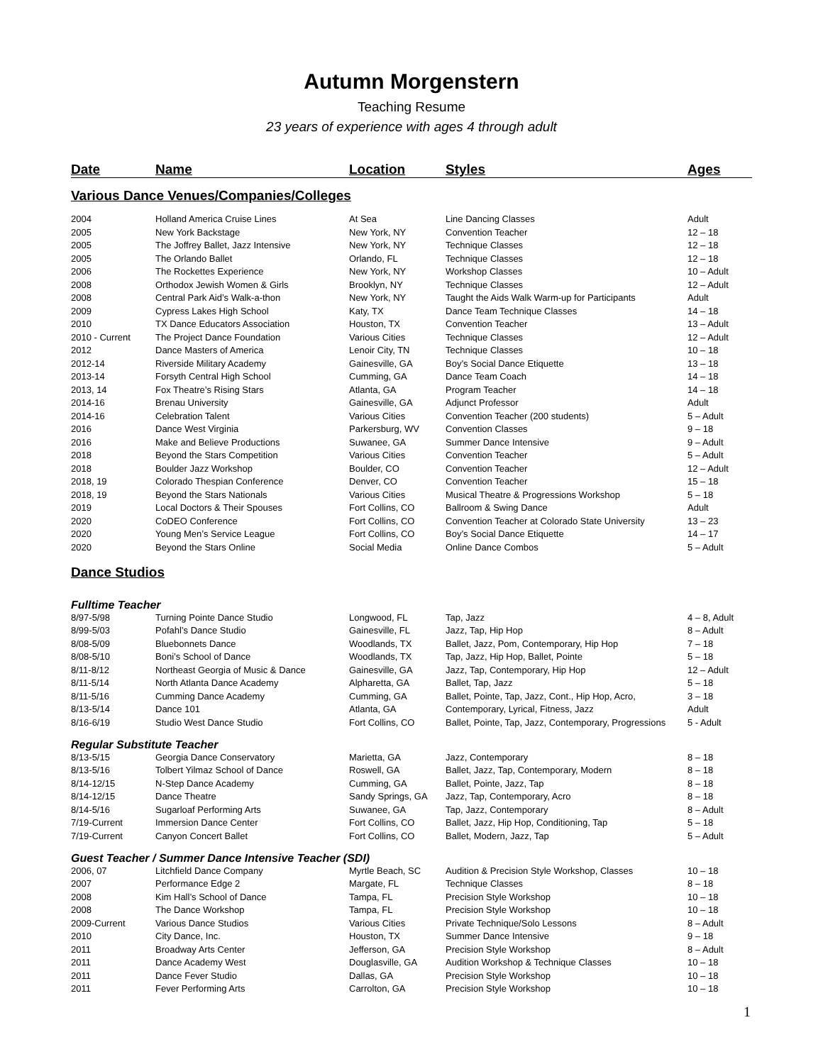Autumn Morgenstern
Teaching Resume
23 years of experience with ages 4 through adult
| Date | Name | Location | Styles | Ages |
| --- | --- | --- | --- | --- |
| Various Dance Venues/Companies/Colleges | | | | |
| 2004 | Holland America Cruise Lines | At Sea | Line Dancing Classes | Adult |
| 2005 | New York Backstage | New York, NY | Convention Teacher | 12 – 18 |
| 2005 | The Joffrey Ballet, Jazz Intensive | New York, NY | Technique Classes | 12 – 18 |
| 2005 | The Orlando Ballet | Orlando, FL | Technique Classes | 12 – 18 |
| 2006 | The Rockettes Experience | New York, NY | Workshop Classes | 10 – Adult |
| 2008 | Orthodox Jewish Women & Girls | Brooklyn, NY | Technique Classes | 12 – Adult |
| 2008 | Central Park Aid’s Walk-a-thon | New York, NY | Taught the Aids Walk Warm-up for Participants | Adult |
| 2009 | Cypress Lakes High School | Katy, TX | Dance Team Technique Classes | 14 – 18 |
| 2010 | TX Dance Educators Association | Houston, TX | Convention Teacher | 13 – Adult |
| 2010 - Current | The Project Dance Foundation | Various Cities | Technique Classes | 12 – Adult |
| 2012 | Dance Masters of America | Lenoir City, TN | Technique Classes | 10 – 18 |
| 2012-14 | Riverside Military Academy | Gainesville, GA | Boy’s Social Dance Etiquette | 13 – 18 |
| 2013-14 | Forsyth Central High School | Cumming, GA | Dance Team Coach | 14 – 18 |
| 2013, 14 | Fox Theatre’s Rising Stars | Atlanta, GA | Program Teacher | 14 – 18 |
| 2014-16 | Brenau University | Gainesville, GA | Adjunct Professor | Adult |
| 2014-16 | Celebration Talent | Various Cities | Convention Teacher (200 students) | 5 – Adult |
| 2016 | Dance West Virginia | Parkersburg, WV | Convention Classes | 9 – 18 |
| 2016 | Make and Believe Productions | Suwanee, GA | Summer Dance Intensive | 9 – Adult |
| 2018 | Beyond the Stars Competition | Various Cities | Convention Teacher | 5 – Adult |
| 2018 | Boulder Jazz Workshop | Boulder, CO | Convention Teacher | 12 – Adult |
| 2018, 19 | Colorado Thespian Conference | Denver, CO | Convention Teacher | 15 – 18 |
| 2018, 19 | Beyond the Stars Nationals | Various Cities | Musical Theatre & Progressions Workshop | 5 – 18 |
| 2019 | Local Doctors & Their Spouses | Fort Collins, CO | Ballroom & Swing Dance | Adult |
| 2020 | CoDEO Conference | Fort Collins, CO | Convention Teacher at Colorado State University | 13 – 23 |
| 2020 | Young Men’s Service League | Fort Collins, CO | Boy’s Social Dance Etiquette | 14 – 17 |
| 2020 | Beyond the Stars Online | Social Media | Online Dance Combos | 5 – Adult |
| Dance Studios | | | | |
| Fulltime Teacher | | | | |
| 8/97-5/98 | Turning Pointe Dance Studio | Longwood, FL | Tap, Jazz | 4 – 8, Adult |
| 8/99-5/03 | Pofahl’s Dance Studio | Gainesville, FL | Jazz, Tap, Hip Hop | 8 – Adult |
| 8/08-5/09 | Bluebonnets Dance | Woodlands, TX | Ballet, Jazz, Pom, Contemporary, Hip Hop | 7 – 18 |
| 8/08-5/10 | Boni’s School of Dance | Woodlands, TX | Tap, Jazz, Hip Hop, Ballet, Pointe | 5 – 18 |
| 8/11-8/12 | Northeast Georgia of Music & Dance | Gainesville, GA | Jazz, Tap, Contemporary, Hip Hop | 12 – Adult |
| 8/11-5/14 | North Atlanta Dance Academy | Alpharetta, GA | Ballet, Tap, Jazz | 5 – 18 |
| 8/11-5/16 | Cumming Dance Academy | Cumming, GA | Ballet, Pointe, Tap, Jazz, Cont., Hip Hop, Acro, | 3 – 18 |
| 8/13-5/14 | Dance 101 | Atlanta, GA | Contemporary, Lyrical, Fitness, Jazz | Adult |
| 8/16-6/19 | Studio West Dance Studio | Fort Collins, CO | Ballet, Pointe, Tap, Jazz, Contemporary, Progressions | 5 - Adult |
| Regular Substitute Teacher | | | | |
| 8/13-5/15 | Georgia Dance Conservatory | Marietta, GA | Jazz, Contemporary | 8 – 18 |
| 8/13-5/16 | Tolbert Yilmaz School of Dance | Roswell, GA | Ballet, Jazz, Tap, Contemporary, Modern | 8 – 18 |
| 8/14-12/15 | N-Step Dance Academy | Cumming, GA | Ballet, Pointe, Jazz, Tap | 8 – 18 |
| 8/14-12/15 | Dance Theatre | Sandy Springs, GA | Jazz, Tap, Contemporary, Acro | 8 – 18 |
| 8/14-5/16 | Sugarloaf Performing Arts | Suwanee, GA | Tap, Jazz, Contemporary | 8 – Adult |
| 7/19-Current | Immersion Dance Center | Fort Collins, CO | Ballet, Jazz, Hip Hop, Conditioning, Tap | 5 – 18 |
| 7/19-Current | Canyon Concert Ballet | Fort Collins, CO | Ballet, Modern, Jazz, Tap | 5 – Adult |
| Guest Teacher / Summer Dance Intensive Teacher (SDI) | | | | |
| 2006, 07 | Litchfield Dance Company | Myrtle Beach, SC | Audition & Precision Style Workshop, Classes | 10 – 18 |
| 2007 | Performance Edge 2 | Margate, FL | Technique Classes | 8 – 18 |
| 2008 | Kim Hall’s School of Dance | Tampa, FL | Precision Style Workshop | 10 – 18 |
| 2008 | The Dance Workshop | Tampa, FL | Precision Style Workshop | 10 – 18 |
| 2009-Current | Various Dance Studios | Various Cities | Private Technique/Solo Lessons | 8 – Adult |
| 2010 | City Dance, Inc. | Houston, TX | Summer Dance Intensive | 9 – 18 |
| 2011 | Broadway Arts Center | Jefferson, GA | Precision Style Workshop | 8 – Adult |
| 2011 | Dance Academy West | Douglasville, GA | Audition Workshop & Technique Classes | 10 – 18 |
| 2011 | Dance Fever Studio | Dallas, GA | Precision Style Workshop | 10 – 18 |
| 2011 | Fever Performing Arts | Carrolton, GA | Precision Style Workshop | 10 – 18 |
1